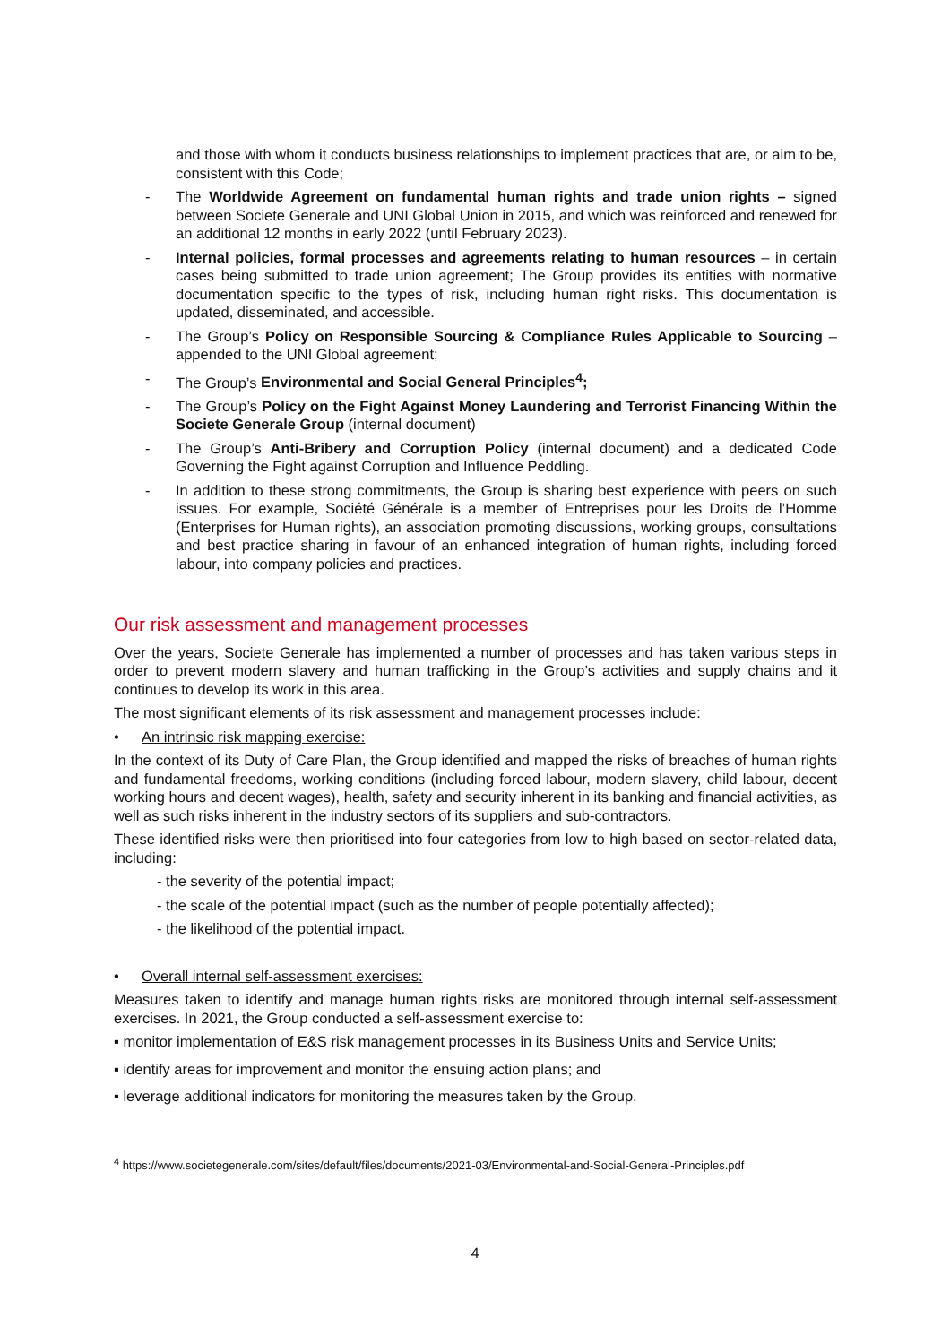and those with whom it conducts business relationships to implement practices that are, or aim to be, consistent with this Code;
- The Worldwide Agreement on fundamental human rights and trade union rights – signed between Societe Generale and UNI Global Union in 2015, and which was reinforced and renewed for an additional 12 months in early 2022 (until February 2023).
- Internal policies, formal processes and agreements relating to human resources – in certain cases being submitted to trade union agreement; The Group provides its entities with normative documentation specific to the types of risk, including human right risks. This documentation is updated, disseminated, and accessible.
- The Group’s Policy on Responsible Sourcing & Compliance Rules Applicable to Sourcing – appended to the UNI Global agreement;
- The Group’s Environmental and Social General Principles<sup>4</sup>;
- The Group’s Policy on the Fight Against Money Laundering and Terrorist Financing Within the Societe Generale Group (internal document)
- The Group’s Anti-Bribery and Corruption Policy (internal document) and a dedicated Code Governing the Fight against Corruption and Influence Peddling.
- In addition to these strong commitments, the Group is sharing best experience with peers on such issues. For example, Société Générale is a member of Entreprises pour les Droits de l’Homme (Enterprises for Human rights), an association promoting discussions, working groups, consultations and best practice sharing in favour of an enhanced integration of human rights, including forced labour, into company policies and practices.
Our risk assessment and management processes
Over the years, Societe Generale has implemented a number of processes and has taken various steps in order to prevent modern slavery and human trafficking in the Group’s activities and supply chains and it continues to develop its work in this area.
The most significant elements of its risk assessment and management processes include:
• An intrinsic risk mapping exercise:
In the context of its Duty of Care Plan, the Group identified and mapped the risks of breaches of human rights and fundamental freedoms, working conditions (including forced labour, modern slavery, child labour, decent working hours and decent wages), health, safety and security inherent in its banking and financial activities, as well as such risks inherent in the industry sectors of its suppliers and sub-contractors.
These identified risks were then prioritised into four categories from low to high based on sector-related data, including:
- the severity of the potential impact;
- the scale of the potential impact (such as the number of people potentially affected);
- the likelihood of the potential impact.
• Overall internal self-assessment exercises:
Measures taken to identify and manage human rights risks are monitored through internal self-assessment exercises. In 2021, the Group conducted a self-assessment exercise to:
▪ monitor implementation of E&S risk management processes in its Business Units and Service Units;
▪ identify areas for improvement and monitor the ensuing action plans; and
▪ leverage additional indicators for monitoring the measures taken by the Group.
<sup>4</sup> https://www.societegenerale.com/sites/default/files/documents/2021-03/Environmental-and-Social-General-Principles.pdf
4